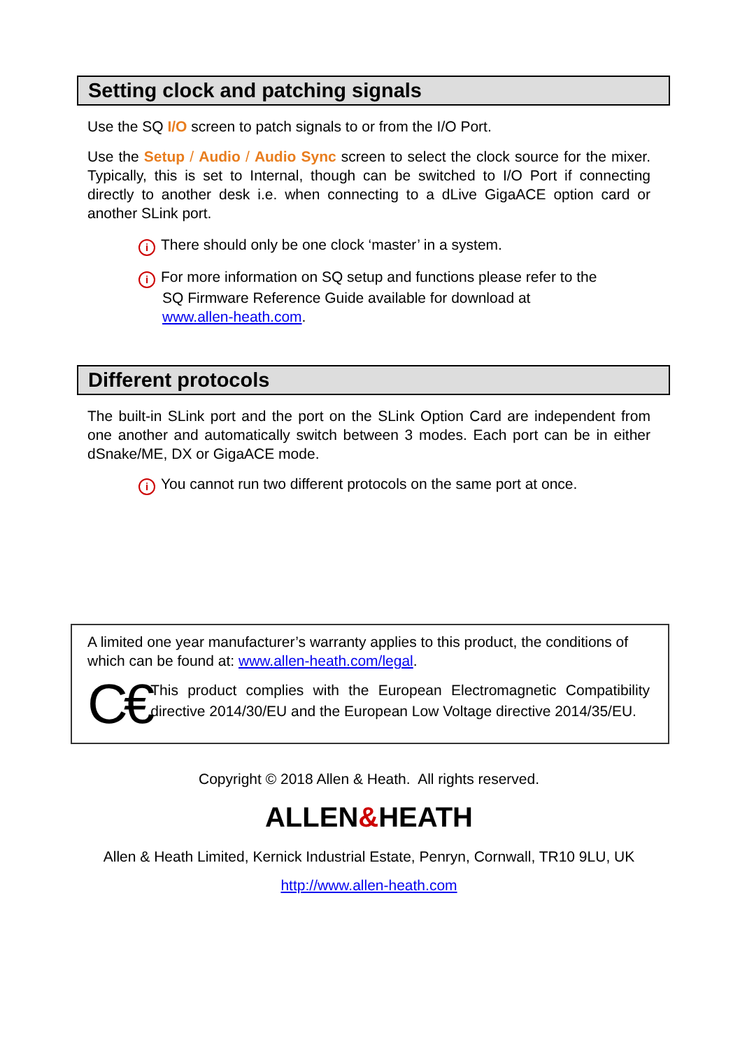Setting clock and patching signals
Use the SQ I/O screen to patch signals to or from the I/O Port.
Use the Setup / Audio / Audio Sync screen to select the clock source for the mixer. Typically, this is set to Internal, though can be switched to I/O Port if connecting directly to another desk i.e. when connecting to a dLive GigaACE option card or another SLink port.
i There should only be one clock ‘master’ in a system.
i For more information on SQ setup and functions please refer to the SQ Firmware Reference Guide available for download at www.allen-heath.com.
Different protocols
The built-in SLink port and the port on the SLink Option Card are independent from one another and automatically switch between 3 modes. Each port can be in either dSnake/ME, DX or GigaACE mode.
i You cannot run two different protocols on the same port at once.
A limited one year manufacturer’s warranty applies to this product, the conditions of which can be found at: www.allen-heath.com/legal.
C€
This product complies with the European Electromagnetic Compatibility directive 2014/30/EU and the European Low Voltage directive 2014/35/EU.
Copyright © 2018 Allen & Heath. All rights reserved.
ALLEN&HEATH
Allen & Heath Limited, Kernick Industrial Estate, Penryn, Cornwall, TR10 9LU, UK
http://www.allen-heath.com